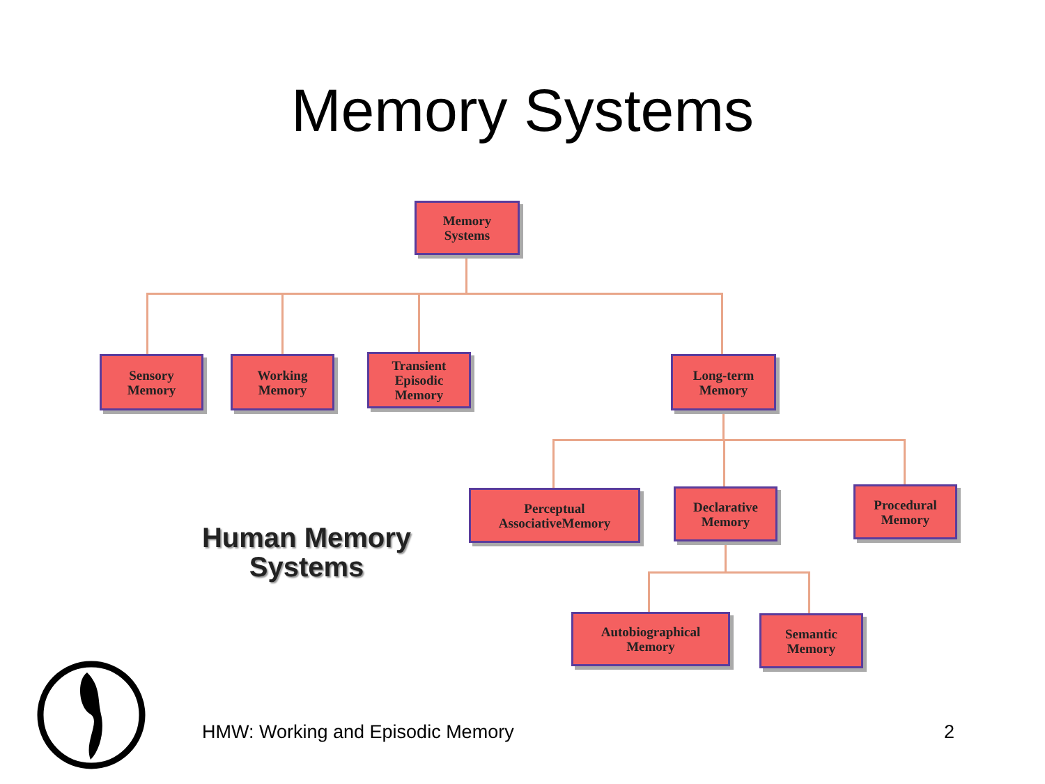Memory Systems
Memory
Systems
Sensory
Memory
Working
Memory
Transient
Episodic
Memory
Long-term
Memory
Perceptual
AssociativeMemory
Declarative
Memory
Procedural
Memory
Autobiographical
Memory
Semantic
Memory
Human Memory
Systems
HMW: Working and Episodic Memory
2